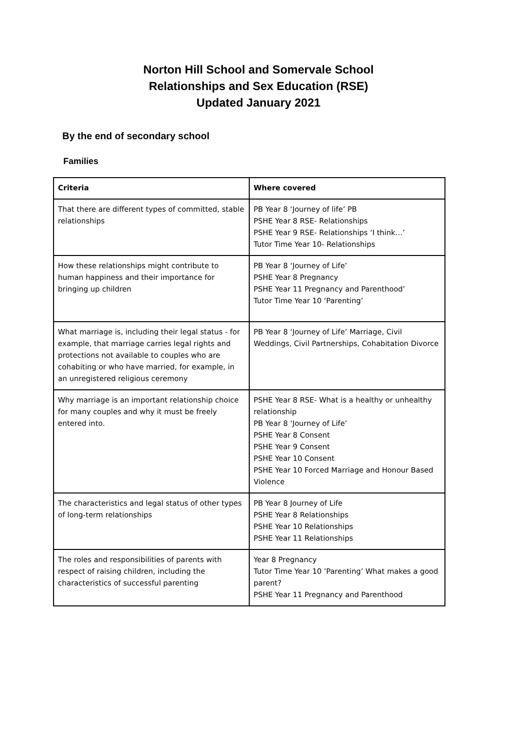Norton Hill School and Somervale School
Relationships and Sex Education (RSE)
Updated January 2021
By the end of secondary school
Families
| Criteria | Where covered |
| --- | --- |
| That there are different types of committed, stable relationships | PB Year 8 ‘Journey of life’ PB PSHE Year 8 RSE- Relationships PSHE Year 9 RSE- Relationships ‘I think…’ Tutor Time Year 10- Relationships |
| How these relationships might contribute to human happiness and their importance for bringing up children | PB Year 8 ‘Journey of Life’ PSHE Year 8 Pregnancy PSHE Year 11 Pregnancy and Parenthood’ Tutor Time Year 10 ‘Parenting’ |
| What marriage is, including their legal status - for example, that marriage carries legal rights and protections not available to couples who are cohabiting or who have married, for example, in an unregistered religious ceremony | PB Year 8 ‘Journey of Life’ Marriage, Civil Weddings, Civil Partnerships, Cohabitation Divorce |
| Why marriage is an important relationship choice for many couples and why it must be freely entered into. | PSHE Year 8 RSE- What is a healthy or unhealthy relationship PB Year 8 ‘Journey of Life’ PSHE Year 8 Consent PSHE Year 9 Consent PSHE Year 10 Consent PSHE Year 10 Forced Marriage and Honour Based Violence |
| The characteristics and legal status of other types of long-term relationships | PB Year 8 Journey of Life PSHE Year 8 Relationships PSHE Year 10 Relationships PSHE Year 11 Relationships |
| The roles and responsibilities of parents with respect of raising children, including the characteristics of successful parenting | Year 8 Pregnancy Tutor Time Year 10 ’Parenting’ What makes a good parent? PSHE Year 11 Pregnancy and Parenthood |